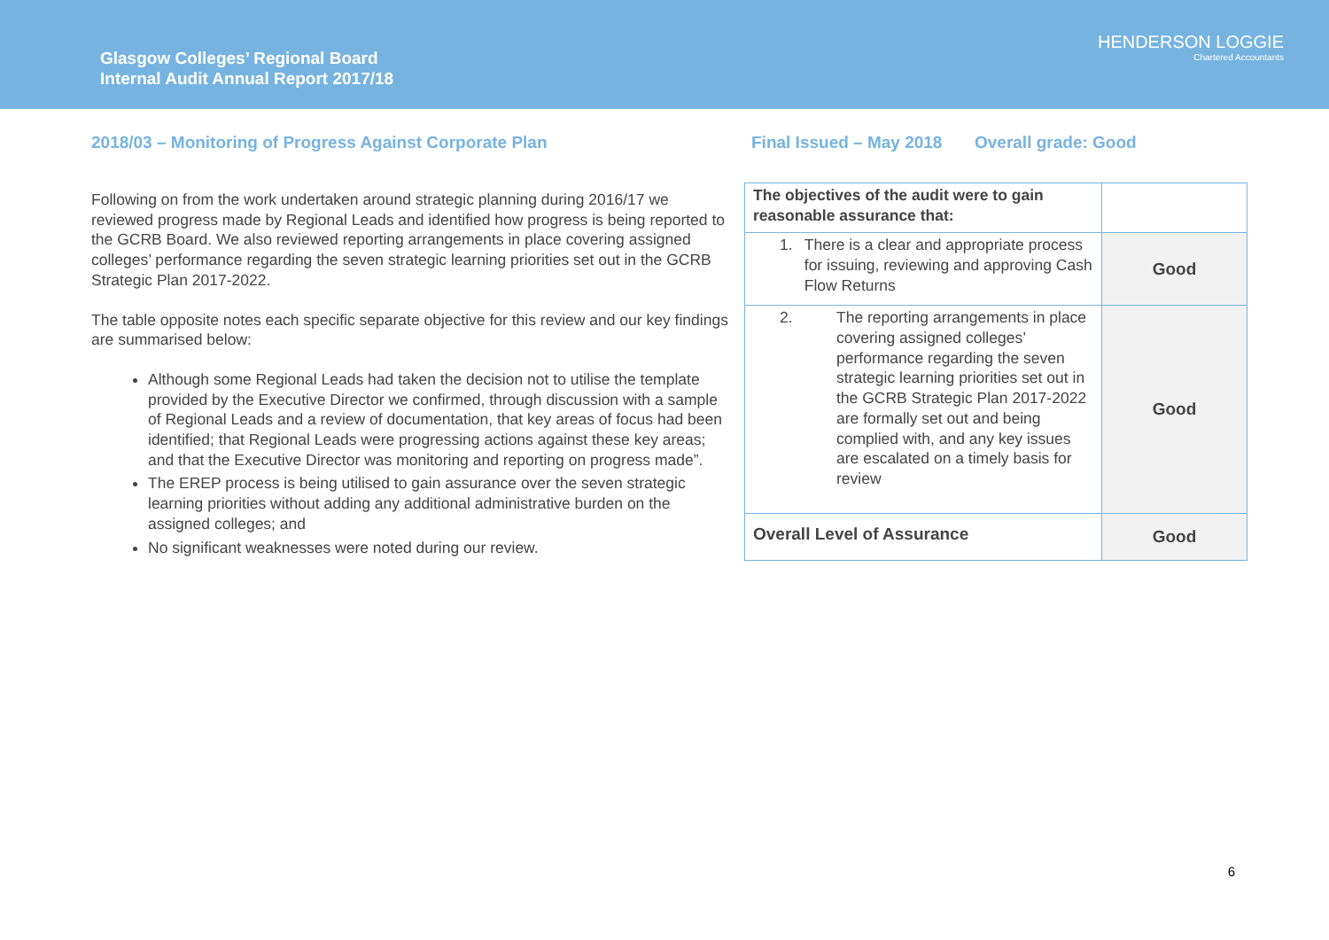Glasgow Colleges’ Regional Board
Internal Audit Annual Report 2017/18
HENDERSON LOGGIE
Chartered Accountants
2018/03 – Monitoring of Progress Against Corporate Plan Final Issued – May 2018 Overall grade: Good
Following on from the work undertaken around strategic planning during 2016/17 we reviewed progress made by Regional Leads and identified how progress is being reported to the GCRB Board. We also reviewed reporting arrangements in place covering assigned colleges’ performance regarding the seven strategic learning priorities set out in the GCRB Strategic Plan 2017-2022.
The table opposite notes each specific separate objective for this review and our key findings are summarised below:
Although some Regional Leads had taken the decision not to utilise the template provided by the Executive Director we confirmed, through discussion with a sample of Regional Leads and a review of documentation, that key areas of focus had been identified; that Regional Leads were progressing actions against these key areas; and that the Executive Director was monitoring and reporting on progress made”.
The EREP process is being utilised to gain assurance over the seven strategic learning priorities without adding any additional administrative burden on the assigned colleges; and
No significant weaknesses were noted during our review.
| The objectives of the audit were to gain reasonable assurance that: | |
| 1. There is a clear and appropriate process for issuing, reviewing and approving Cash Flow Returns | Good |
| 2. The reporting arrangements in place covering assigned colleges’ performance regarding the seven strategic learning priorities set out in the GCRB Strategic Plan 2017-2022 are formally set out and being complied with, and any key issues are escalated on a timely basis for review | Good |
| Overall Level of Assurance | Good |
6